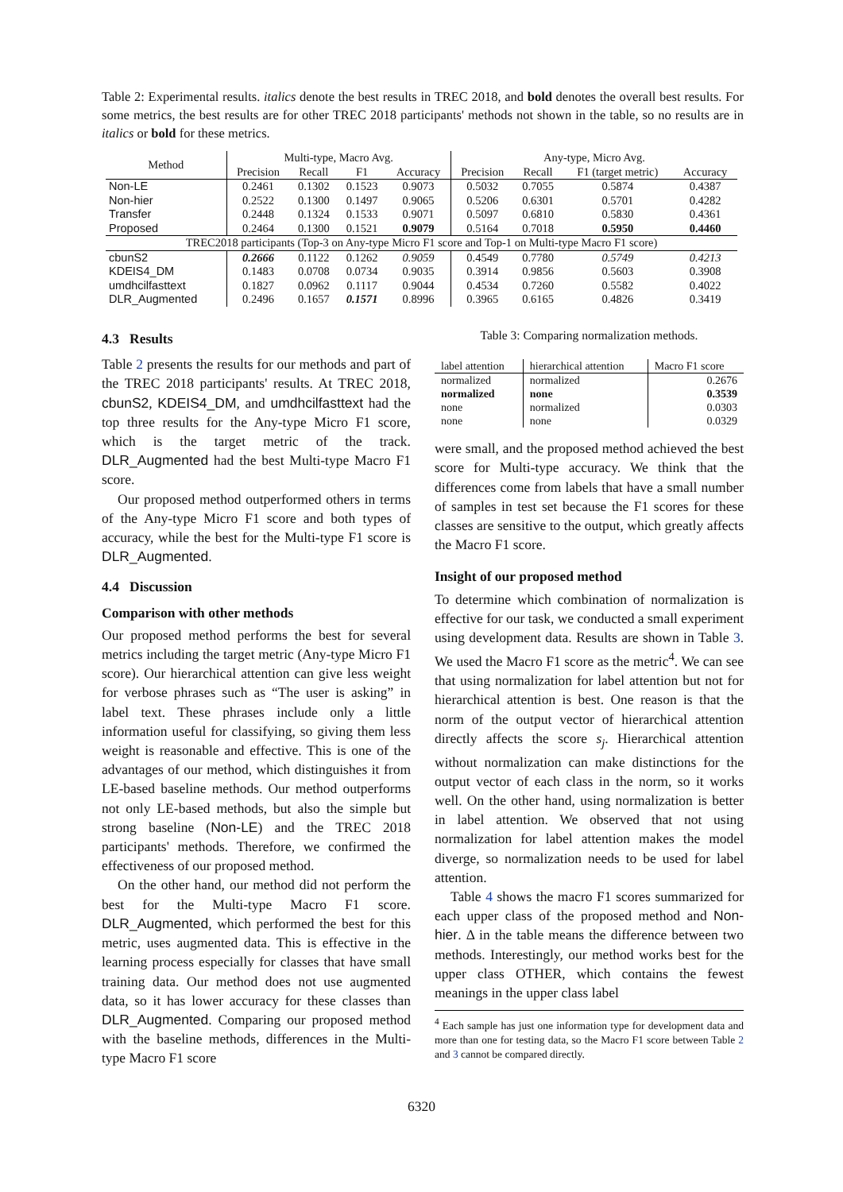Table 2: Experimental results. italics denote the best results in TREC 2018, and bold denotes the overall best results. For some metrics, the best results are for other TREC 2018 participants' methods not shown in the table, so no results are in italics or bold for these metrics.
| Method | Multi-type, Macro Avg. | | | | Any-type, Micro Avg. | | | |
| --- | --- | --- | --- | --- | --- | --- | --- | --- |
| | Precision | Recall | F1 | Accuracy | Precision | Recall | F1 (target metric) | Accuracy |
| Non-LE | 0.2461 | 0.1302 | 0.1523 | 0.9073 | 0.5032 | 0.7055 | 0.5874 | 0.4387 |
| Non-hier | 0.2522 | 0.1300 | 0.1497 | 0.9065 | 0.5206 | 0.6301 | 0.5701 | 0.4282 |
| Transfer | 0.2448 | 0.1324 | 0.1533 | 0.9071 | 0.5097 | 0.6810 | 0.5830 | 0.4361 |
| Proposed | 0.2464 | 0.1300 | 0.1521 | 0.9079 | 0.5164 | 0.7018 | 0.5950 | 0.4460 |
| TREC2018 participants (Top-3 on Any-type Micro F1 score and Top-1 on Multi-type Macro F1 score) | | | | | | | | |
| cbunS2 | 0.2666 | 0.1122 | 0.1262 | 0.9059 | 0.4549 | 0.7780 | 0.5749 | 0.4213 |
| KDEIS4_DM | 0.1483 | 0.0708 | 0.0734 | 0.9035 | 0.3914 | 0.9856 | 0.5603 | 0.3908 |
| umdhcilfasttext | 0.1827 | 0.0962 | 0.1117 | 0.9044 | 0.4534 | 0.7260 | 0.5582 | 0.4022 |
| DLR_Augmented | 0.2496 | 0.1657 | 0.1571 | 0.8996 | 0.3965 | 0.6165 | 0.4826 | 0.3419 |
4.3 Results
Table 2 presents the results for our methods and part of the TREC 2018 participants' results. At TREC 2018, cbunS2, KDEIS4_DM, and umdhcilfasttext had the top three results for the Any-type Micro F1 score, which is the target metric of the track. DLR_Augmented had the best Multi-type Macro F1 score.
Our proposed method outperformed others in terms of the Any-type Micro F1 score and both types of accuracy, while the best for the Multi-type F1 score is DLR_Augmented.
4.4 Discussion
Comparison with other methods
Our proposed method performs the best for several metrics including the target metric (Any-type Micro F1 score). Our hierarchical attention can give less weight for verbose phrases such as “The user is asking” in label text. These phrases include only a little information useful for classifying, so giving them less weight is reasonable and effective. This is one of the advantages of our method, which distinguishes it from LE-based baseline methods. Our method outperforms not only LE-based methods, but also the simple but strong baseline (Non-LE) and the TREC 2018 participants' methods. Therefore, we confirmed the effectiveness of our proposed method.
On the other hand, our method did not perform the best for the Multi-type Macro F1 score. DLR_Augmented, which performed the best for this metric, uses augmented data. This is effective in the learning process especially for classes that have small training data. Our method does not use augmented data, so it has lower accuracy for these classes than DLR_Augmented. Comparing our proposed method with the baseline methods, differences in the Multi-type Macro F1 score
Table 3: Comparing normalization methods.
| label attention | hierarchical attention | Macro F1 score |
| normalized | normalized | 0.2676 |
| normalized | none | 0.3539 |
| none | normalized | 0.0303 |
| none | none | 0.0329 |
were small, and the proposed method achieved the best score for Multi-type accuracy. We think that the differences come from labels that have a small number of samples in test set because the F1 scores for these classes are sensitive to the output, which greatly affects the Macro F1 score.
Insight of our proposed method
To determine which combination of normalization is effective for our task, we conducted a small experiment using development data. Results are shown in Table 3. We used the Macro F1 score as the metric<sup>4</sup>. We can see that using normalization for label attention but not for hierarchical attention is best. One reason is that the norm of the output vector of hierarchical attention directly affects the score s<sub>j</sub>. Hierarchical attention without normalization can make distinctions for the output vector of each class in the norm, so it works well. On the other hand, using normalization is better in label attention. We observed that not using normalization for label attention makes the model diverge, so normalization needs to be used for label attention.
Table 4 shows the macro F1 scores summarized for each upper class of the proposed method and Non-hier. Δ in the table means the difference between two methods. Interestingly, our method works best for the upper class OTHER, which contains the fewest meanings in the upper class label
<sup>4</sup> Each sample has just one information type for development data and more than one for testing data, so the Macro F1 score between Table 2 and 3 cannot be compared directly.
6320